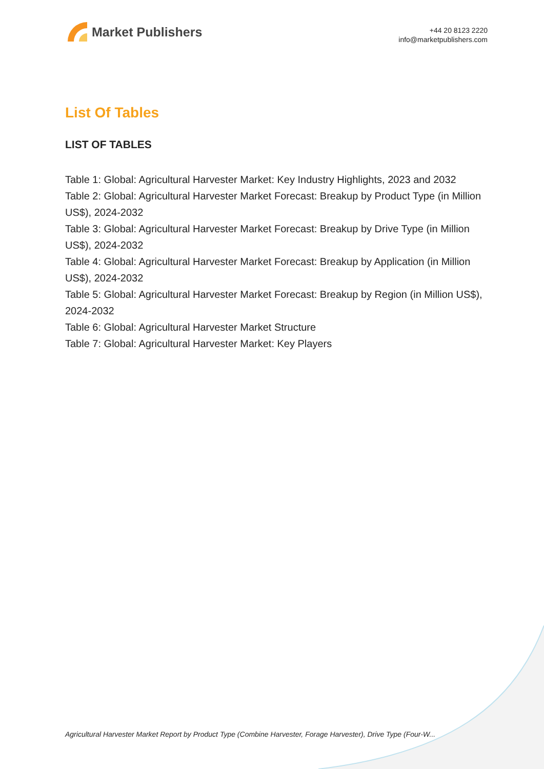Market Publishers
+44 20 8123 2220
info@marketpublishers.com
List Of Tables
LIST OF TABLES
Table 1: Global: Agricultural Harvester Market: Key Industry Highlights, 2023 and 2032
Table 2: Global: Agricultural Harvester Market Forecast: Breakup by Product Type (in Million US$), 2024-2032
Table 3: Global: Agricultural Harvester Market Forecast: Breakup by Drive Type (in Million US$), 2024-2032
Table 4: Global: Agricultural Harvester Market Forecast: Breakup by Application (in Million US$), 2024-2032
Table 5: Global: Agricultural Harvester Market Forecast: Breakup by Region (in Million US$), 2024-2032
Table 6: Global: Agricultural Harvester Market Structure
Table 7: Global: Agricultural Harvester Market: Key Players
Agricultural Harvester Market Report by Product Type (Combine Harvester, Forage Harvester), Drive Type (Four-W...